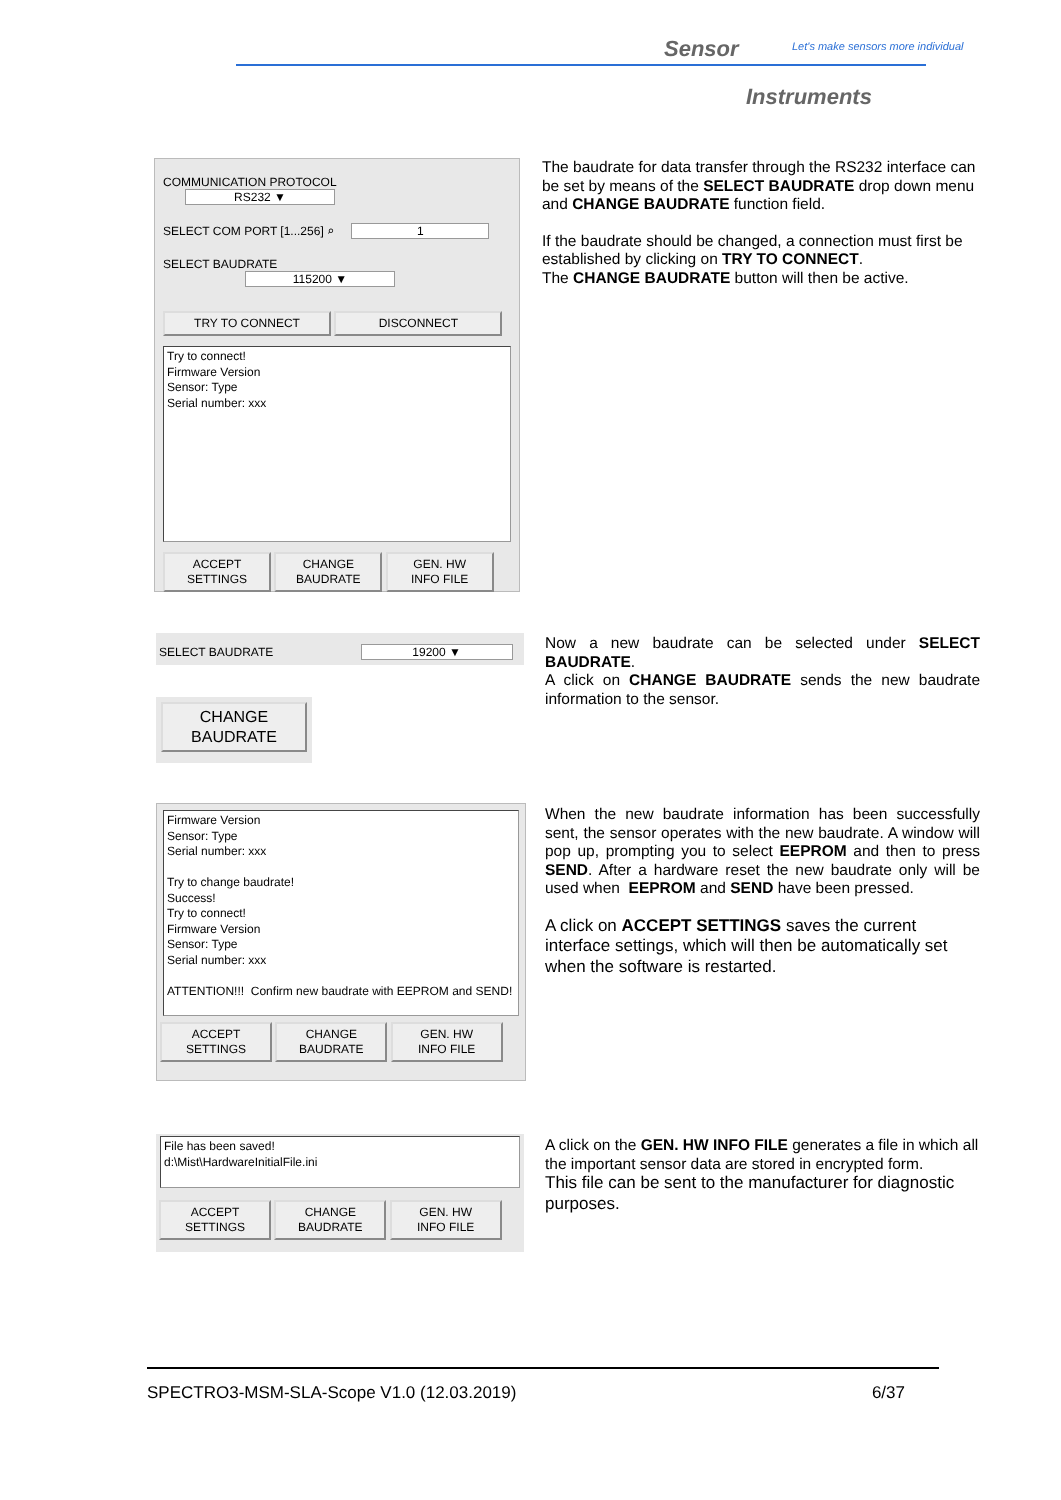Sensor
Let's make sensors more individual
Instruments
COMMUNICATION PROTOCOL RS232 ▼
SELECT COM PORT [1...256] ⌕ 1
SELECT BAUDRATE 115200 ▼
TRY TO CONNECT DISCONNECT
Try to connect!
Firmware Version
Sensor: Type
Serial number: xxx
ACCEPT
SETTINGS CHANGE
BAUDRATE GEN. HW
INFO FILE
The baudrate for data transfer through the RS232 interface can be set by means of the SELECT BAUDRATE drop down menu and CHANGE BAUDRATE function field.
If the baudrate should be changed, a connection must first be established by clicking on TRY TO CONNECT.
The CHANGE BAUDRATE button will then be active.
SELECT BAUDRATE 19200 ▼
CHANGE
BAUDRATE
Now a new baudrate can be selected under SELECT BAUDRATE.
A click on CHANGE BAUDRATE sends the new baudrate information to the sensor.
Firmware Version
Sensor: Type
Serial number: xxx
Try to change baudrate!
Success!
Try to connect!
Firmware Version
Sensor: Type
Serial number: xxx
ATTENTION!!! Confirm new baudrate with EEPROM and SEND!
ACCEPT
SETTINGS CHANGE
BAUDRATE GEN. HW
INFO FILE
When the new baudrate information has been successfully sent, the sensor operates with the new baudrate. A window will pop up, prompting you to select EEPROM and then to press SEND. After a hardware reset the new baudrate only will be used when EEPROM and SEND have been pressed.
A click on ACCEPT SETTINGS saves the current interface settings, which will then be automatically set when the software is restarted.
File has been saved!
d:\Mist\HardwareInitialFile.ini
ACCEPT
SETTINGS CHANGE
BAUDRATE GEN. HW
INFO FILE
A click on the GEN. HW INFO FILE generates a file in which all the important sensor data are stored in encrypted form.
This file can be sent to the manufacturer for diagnostic purposes.
SPECTRO3-MSM-SLA-Scope V1.0 (12.03.2019) 6/37